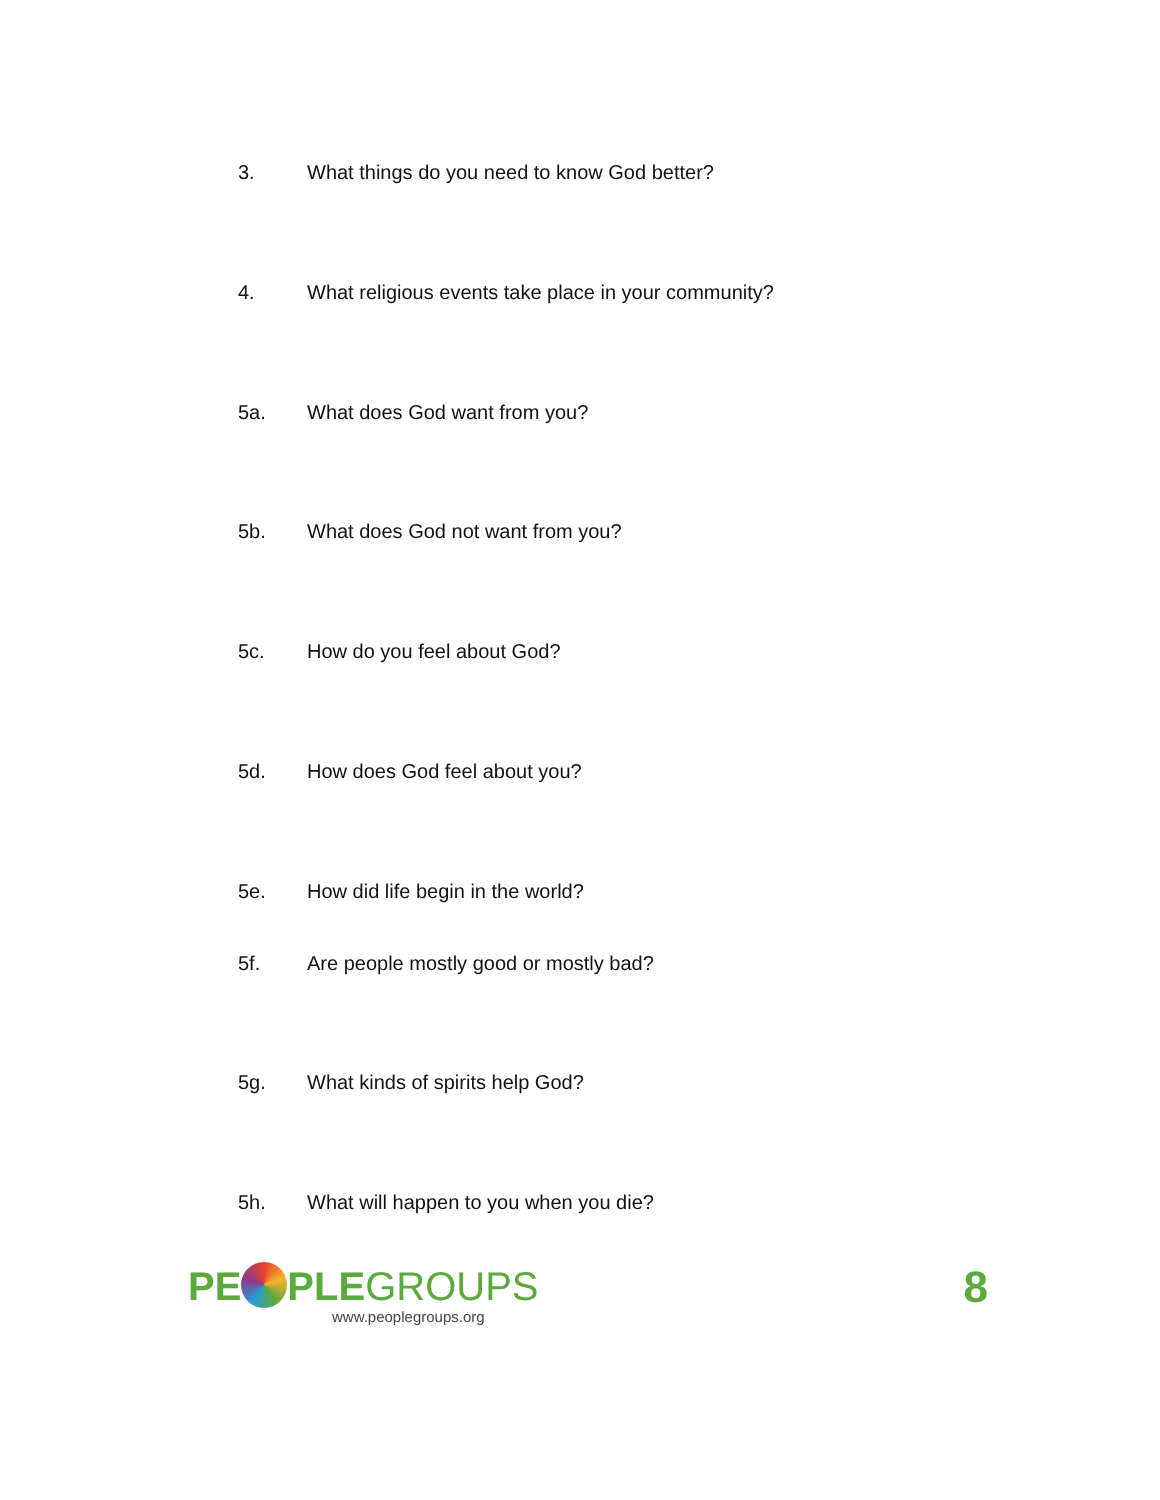3. What things do you need to know God better?
4. What religious events take place in your community?
5a. What does God want from you?
5b. What does God not want from you?
5c. How do you feel about God?
5d. How does God feel about you?
5e. How did life begin in the world?
5f. Are people mostly good or mostly bad?
5g. What kinds of spirits help God?
5h. What will happen to you when you die?
PE PLEGROUPS
www.peoplegroups.org
8